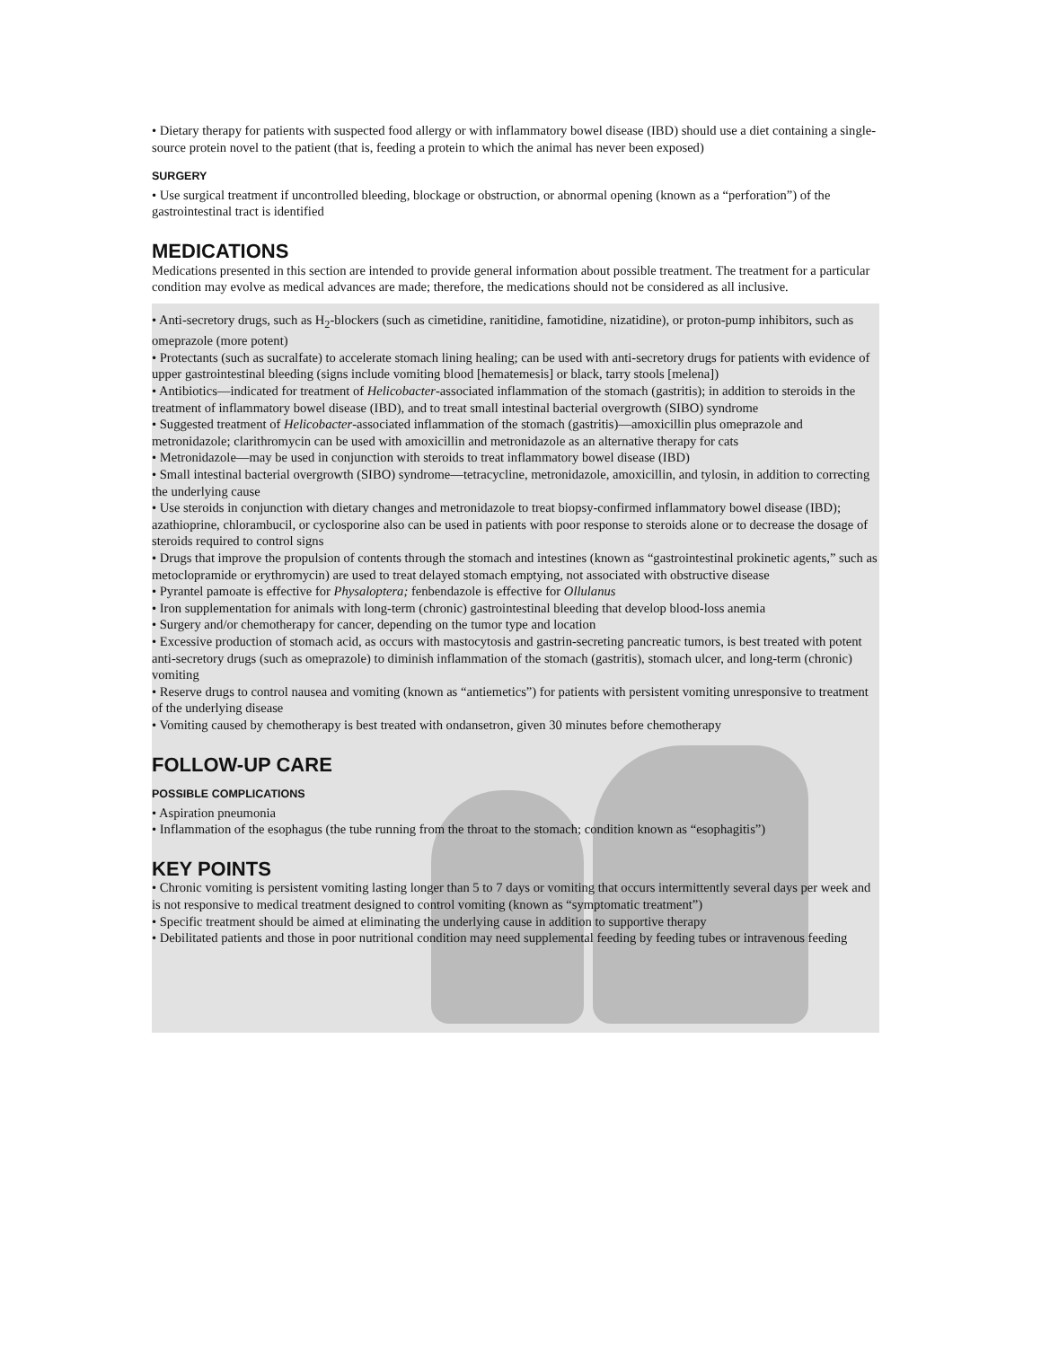• Dietary therapy for patients with suspected food allergy or with inflammatory bowel disease (IBD) should use a diet containing a single-source protein novel to the patient (that is, feeding a protein to which the animal has never been exposed)
SURGERY
• Use surgical treatment if uncontrolled bleeding, blockage or obstruction, or abnormal opening (known as a “perforation”) of the gastrointestinal tract is identified
MEDICATIONS
Medications presented in this section are intended to provide general information about possible treatment. The treatment for a particular condition may evolve as medical advances are made; therefore, the medications should not be considered as all inclusive.
• Anti-secretory drugs, such as H<sub>2</sub>-blockers (such as cimetidine, ranitidine, famotidine, nizatidine), or proton-pump inhibitors, such as omeprazole (more potent)
• Protectants (such as sucralfate) to accelerate stomach lining healing; can be used with anti-secretory drugs for patients with evidence of upper gastrointestinal bleeding (signs include vomiting blood [hematemesis] or black, tarry stools [melena])
• Antibiotics—indicated for treatment of Helicobacter-associated inflammation of the stomach (gastritis); in addition to steroids in the treatment of inflammatory bowel disease (IBD), and to treat small intestinal bacterial overgrowth (SIBO) syndrome
• Suggested treatment of Helicobacter-associated inflammation of the stomach (gastritis)—amoxicillin plus omeprazole and metronidazole; clarithromycin can be used with amoxicillin and metronidazole as an alternative therapy for cats
• Metronidazole—may be used in conjunction with steroids to treat inflammatory bowel disease (IBD)
• Small intestinal bacterial overgrowth (SIBO) syndrome—tetracycline, metronidazole, amoxicillin, and tylosin, in addition to correcting the underlying cause
• Use steroids in conjunction with dietary changes and metronidazole to treat biopsy-confirmed inflammatory bowel disease (IBD); azathioprine, chlorambucil, or cyclosporine also can be used in patients with poor response to steroids alone or to decrease the dosage of steroids required to control signs
• Drugs that improve the propulsion of contents through the stomach and intestines (known as “gastrointestinal prokinetic agents,” such as metoclopramide or erythromycin) are used to treat delayed stomach emptying, not associated with obstructive disease
• Pyrantel pamoate is effective for Physaloptera; fenbendazole is effective for Ollulanus
• Iron supplementation for animals with long-term (chronic) gastrointestinal bleeding that develop blood-loss anemia
• Surgery and/or chemotherapy for cancer, depending on the tumor type and location
• Excessive production of stomach acid, as occurs with mastocytosis and gastrin-secreting pancreatic tumors, is best treated with potent anti-secretory drugs (such as omeprazole) to diminish inflammation of the stomach (gastritis), stomach ulcer, and long-term (chronic) vomiting
• Reserve drugs to control nausea and vomiting (known as “antiemetics”) for patients with persistent vomiting unresponsive to treatment of the underlying disease
• Vomiting caused by chemotherapy is best treated with ondansetron, given 30 minutes before chemotherapy
FOLLOW-UP CARE
POSSIBLE COMPLICATIONS
• Aspiration pneumonia
• Inflammation of the esophagus (the tube running from the throat to the stomach; condition known as “esophagitis”)
KEY POINTS
• Chronic vomiting is persistent vomiting lasting longer than 5 to 7 days or vomiting that occurs intermittently several days per week and is not responsive to medical treatment designed to control vomiting (known as “symptomatic treatment”)
• Specific treatment should be aimed at eliminating the underlying cause in addition to supportive therapy
• Debilitated patients and those in poor nutritional condition may need supplemental feeding by feeding tubes or intravenous feeding